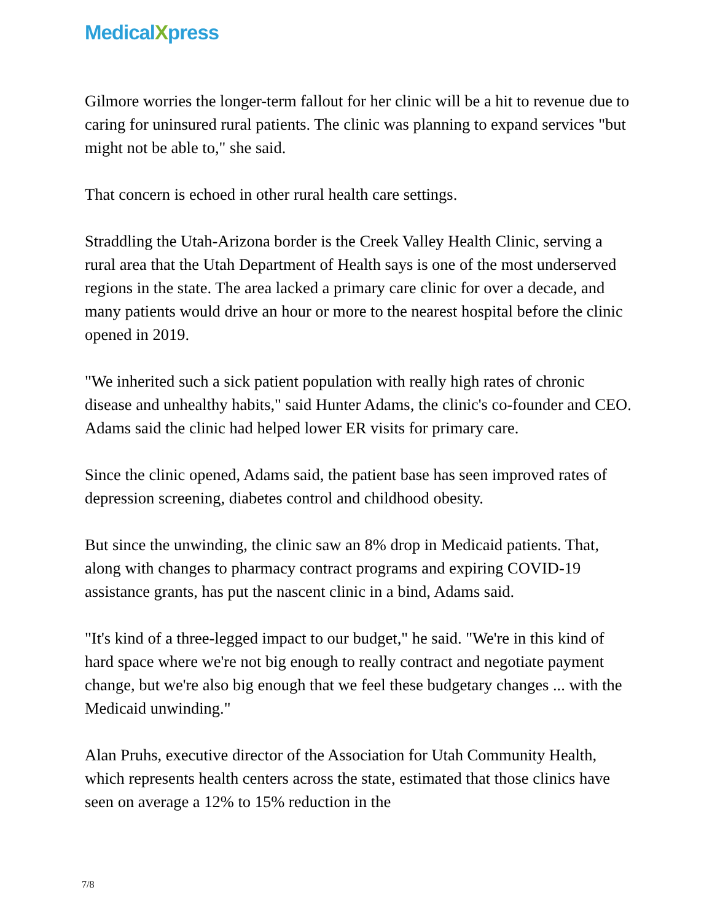MedicalXpress
Gilmore worries the longer-term fallout for her clinic will be a hit to revenue due to caring for uninsured rural patients. The clinic was planning to expand services "but might not be able to," she said.
That concern is echoed in other rural health care settings.
Straddling the Utah-Arizona border is the Creek Valley Health Clinic, serving a rural area that the Utah Department of Health says is one of the most underserved regions in the state. The area lacked a primary care clinic for over a decade, and many patients would drive an hour or more to the nearest hospital before the clinic opened in 2019.
"We inherited such a sick patient population with really high rates of chronic disease and unhealthy habits," said Hunter Adams, the clinic's co-founder and CEO. Adams said the clinic had helped lower ER visits for primary care.
Since the clinic opened, Adams said, the patient base has seen improved rates of depression screening, diabetes control and childhood obesity.
But since the unwinding, the clinic saw an 8% drop in Medicaid patients. That, along with changes to pharmacy contract programs and expiring COVID-19 assistance grants, has put the nascent clinic in a bind, Adams said.
"It's kind of a three-legged impact to our budget," he said. "We're in this kind of hard space where we're not big enough to really contract and negotiate payment change, but we're also big enough that we feel these budgetary changes ... with the Medicaid unwinding."
Alan Pruhs, executive director of the Association for Utah Community Health, which represents health centers across the state, estimated that those clinics have seen on average a 12% to 15% reduction in the
7/8